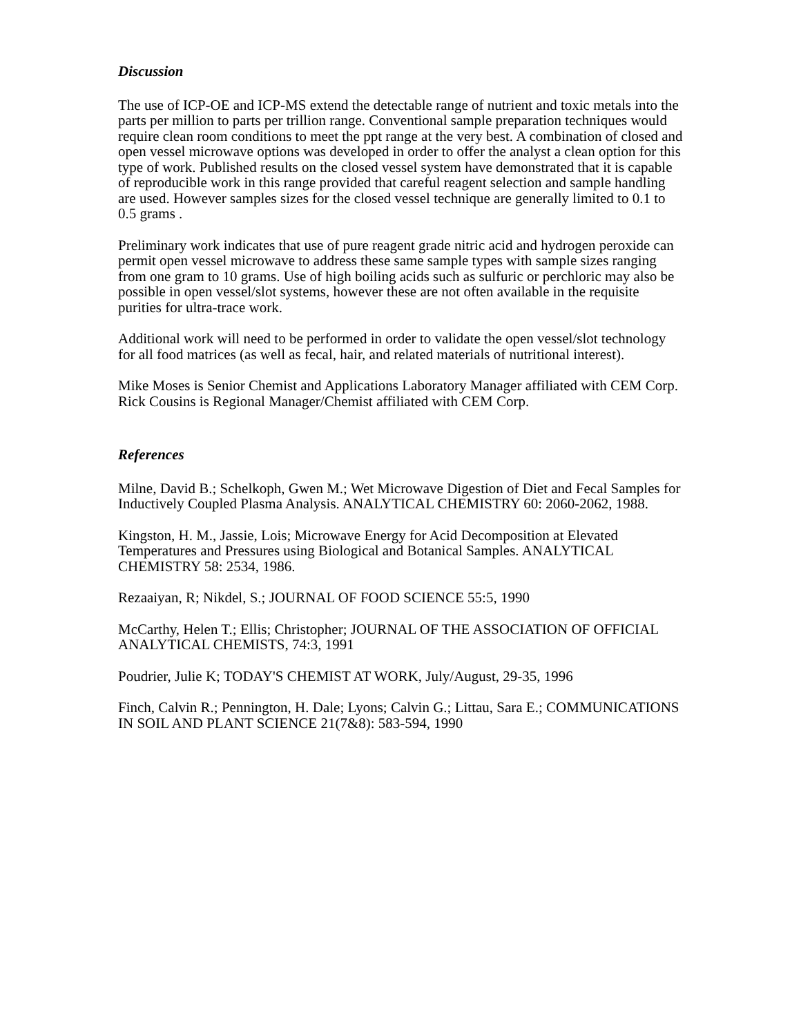Discussion
The use of ICP-OE and ICP-MS extend the detectable range of nutrient and toxic metals into the parts per million to parts per trillion range. Conventional sample preparation techniques would require clean room conditions to meet the ppt range at the very best. A combination of closed and open vessel microwave options was developed in order to offer the analyst a clean option for this type of work. Published results on the closed vessel system have demonstrated that it is capable of reproducible work in this range provided that careful reagent selection and sample handling are used. However samples sizes for the closed vessel technique are generally limited to 0.1 to 0.5 grams .
Preliminary work indicates that use of pure reagent grade nitric acid and hydrogen peroxide can permit open vessel microwave to address these same sample types with sample sizes ranging from one gram to 10 grams. Use of high boiling acids such as sulfuric or perchloric may also be possible in open vessel/slot systems, however these are not often available in the requisite purities for ultra-trace work.
Additional work will need to be performed in order to validate the open vessel/slot technology for all food matrices (as well as fecal, hair, and related materials of nutritional interest).
Mike Moses is Senior Chemist and Applications Laboratory Manager affiliated with CEM Corp. Rick Cousins is Regional Manager/Chemist affiliated with CEM Corp.
References
Milne, David B.; Schelkoph, Gwen M.; Wet Microwave Digestion of Diet and Fecal Samples for Inductively Coupled Plasma Analysis. ANALYTICAL CHEMISTRY 60: 2060-2062, 1988.
Kingston, H. M., Jassie, Lois; Microwave Energy for Acid Decomposition at Elevated Temperatures and Pressures using Biological and Botanical Samples. ANALYTICAL CHEMISTRY 58: 2534, 1986.
Rezaaiyan, R; Nikdel, S.; JOURNAL OF FOOD SCIENCE 55:5, 1990
McCarthy, Helen T.; Ellis; Christopher; JOURNAL OF THE ASSOCIATION OF OFFICIAL ANALYTICAL CHEMISTS, 74:3, 1991
Poudrier, Julie K; TODAY'S CHEMIST AT WORK, July/August, 29-35, 1996
Finch, Calvin R.; Pennington, H. Dale; Lyons; Calvin G.; Littau, Sara E.; COMMUNICATIONS IN SOIL AND PLANT SCIENCE 21(7&8): 583-594, 1990